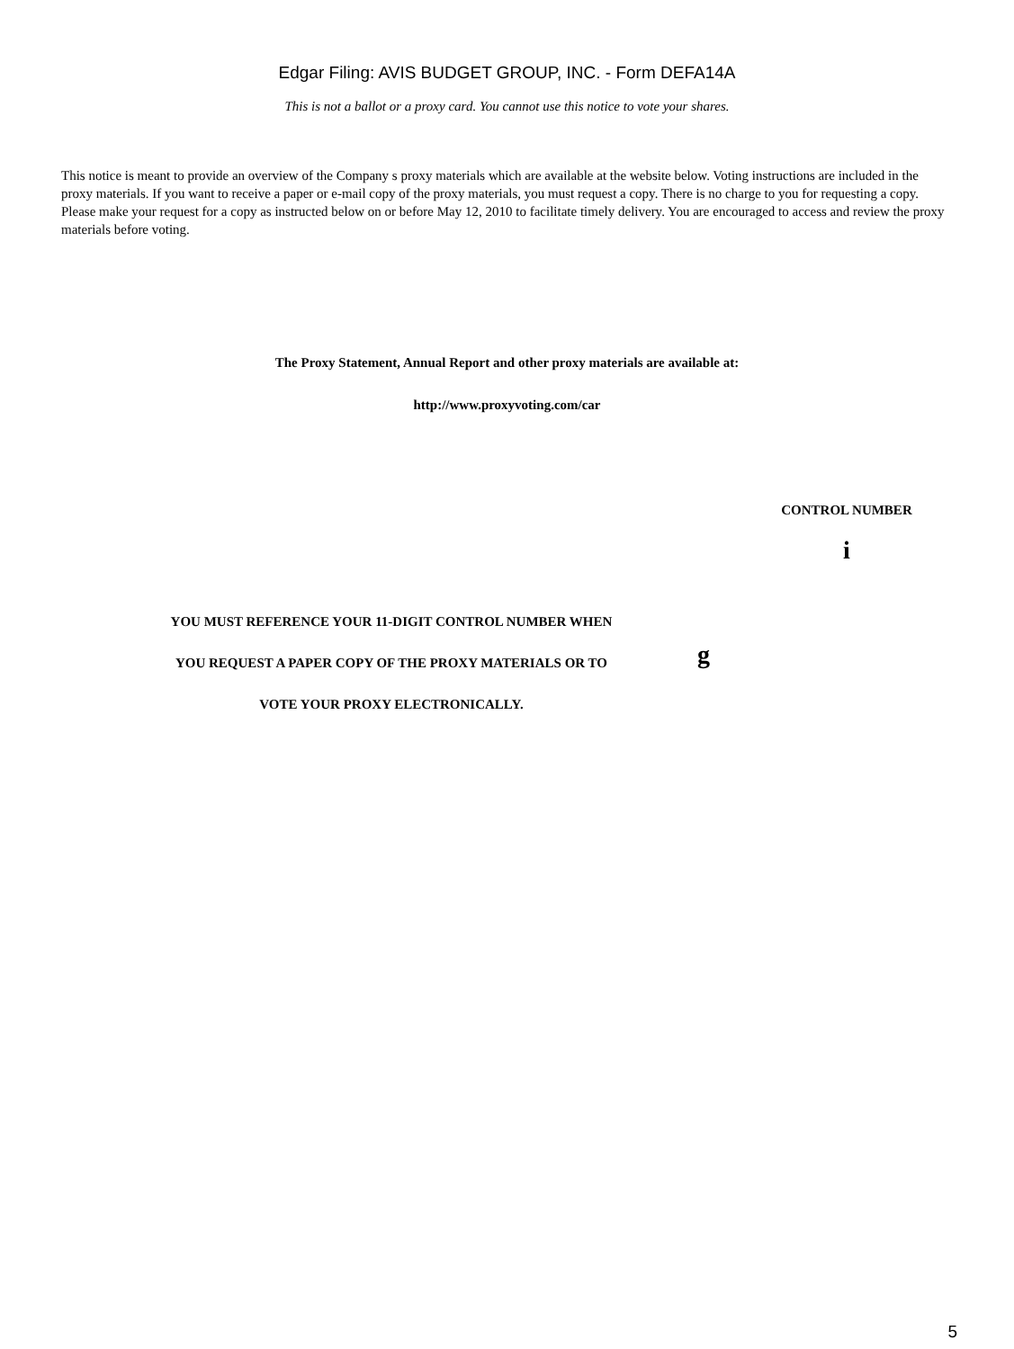Edgar Filing: AVIS BUDGET GROUP, INC. - Form DEFA14A
This is not a ballot or a proxy card. You cannot use this notice to vote your shares.
This notice is meant to provide an overview of the Company s proxy materials which are available at the website below. Voting instructions are included in the proxy materials. If you want to receive a paper or e-mail copy of the proxy materials, you must request a copy. There is no charge to you for requesting a copy. Please make your request for a copy as instructed below on or before May 12, 2010 to facilitate timely delivery. You are encouraged to access and review the proxy materials before voting.
The Proxy Statement, Annual Report and other proxy materials are available at:
http://www.proxyvoting.com/car
CONTROL NUMBER
i
YOU MUST REFERENCE YOUR 11-DIGIT CONTROL NUMBER WHEN
YOU REQUEST A PAPER COPY OF THE PROXY MATERIALS OR TO
VOTE YOUR PROXY ELECTRONICALLY.
g
5